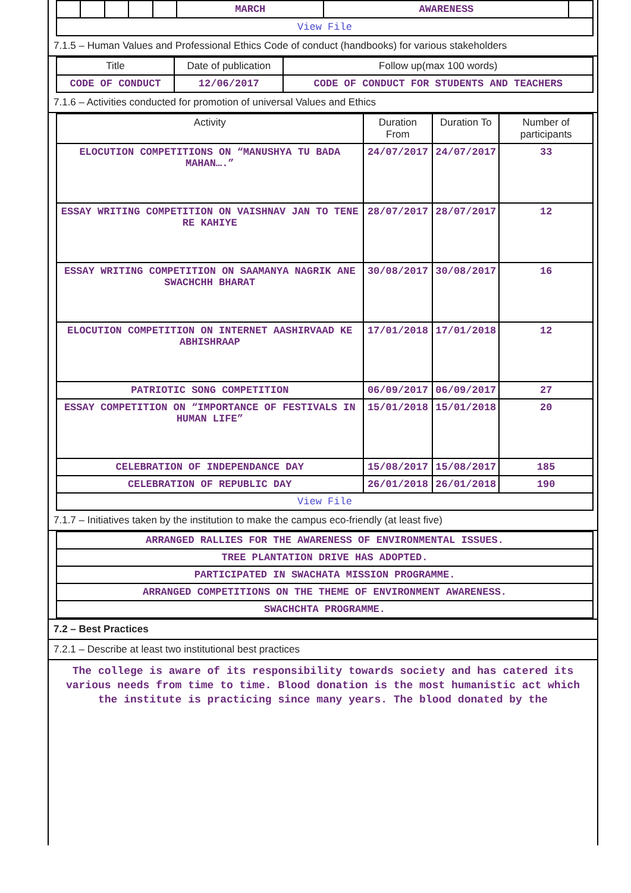| | | | | | MARCH | AWARENESS | |
| View File | | | | | | | |
7.1.5 – Human Values and Professional Ethics Code of conduct (handbooks) for various stakeholders
| Title | Date of publication | Follow up(max 100 words) |
| --- | --- | --- |
| CODE OF CONDUCT | 12/06/2017 | CODE OF CONDUCT FOR STUDENTS AND TEACHERS |
7.1.6 – Activities conducted for promotion of universal Values and Ethics
| Activity | Duration From | Duration To | Number of participants |
| --- | --- | --- | --- |
| ELOCUTION COMPETITIONS ON “MANUSHYA TU BADA MAHAN….” | 24/07/2017 | 24/07/2017 | 33 |
| ESSAY WRITING COMPETITION ON VAISHNAV JAN TO TENE RE KAHIYE | 28/07/2017 | 28/07/2017 | 12 |
| ESSAY WRITING COMPETITION ON SAAMANYA NAGRIK ANE SWACHCHH BHARAT | 30/08/2017 | 30/08/2017 | 16 |
| ELOCUTION COMPETITION ON INTERNET AASHIRVAAD KE ABHISHRAAP | 17/01/2018 | 17/01/2018 | 12 |
| PATRIOTIC SONG COMPETITION | 06/09/2017 | 06/09/2017 | 27 |
| ESSAY COMPETITION ON “IMPORTANCE OF FESTIVALS IN HUMAN LIFE” | 15/01/2018 | 15/01/2018 | 20 |
| CELEBRATION OF INDEPENDANCE DAY | 15/08/2017 | 15/08/2017 | 185 |
| CELEBRATION OF REPUBLIC DAY | 26/01/2018 | 26/01/2018 | 190 |
| View File | | | |
7.1.7 – Initiatives taken by the institution to make the campus eco-friendly (at least five)
| ARRANGED RALLIES FOR THE AWARENESS OF ENVIRONMENTAL ISSUES. |
| TREE PLANTATION DRIVE HAS ADOPTED. |
| PARTICIPATED IN SWACHATA MISSION PROGRAMME. |
| ARRANGED COMPETITIONS ON THE THEME OF ENVIRONMENT AWARENESS. |
| SWACHCHTA PROGRAMME. |
7.2 – Best Practices
7.2.1 – Describe at least two institutional best practices
The college is aware of its responsibility towards society and has catered its various needs from time to time. Blood donation is the most humanistic act which the institute is practicing since many years. The blood donated by the